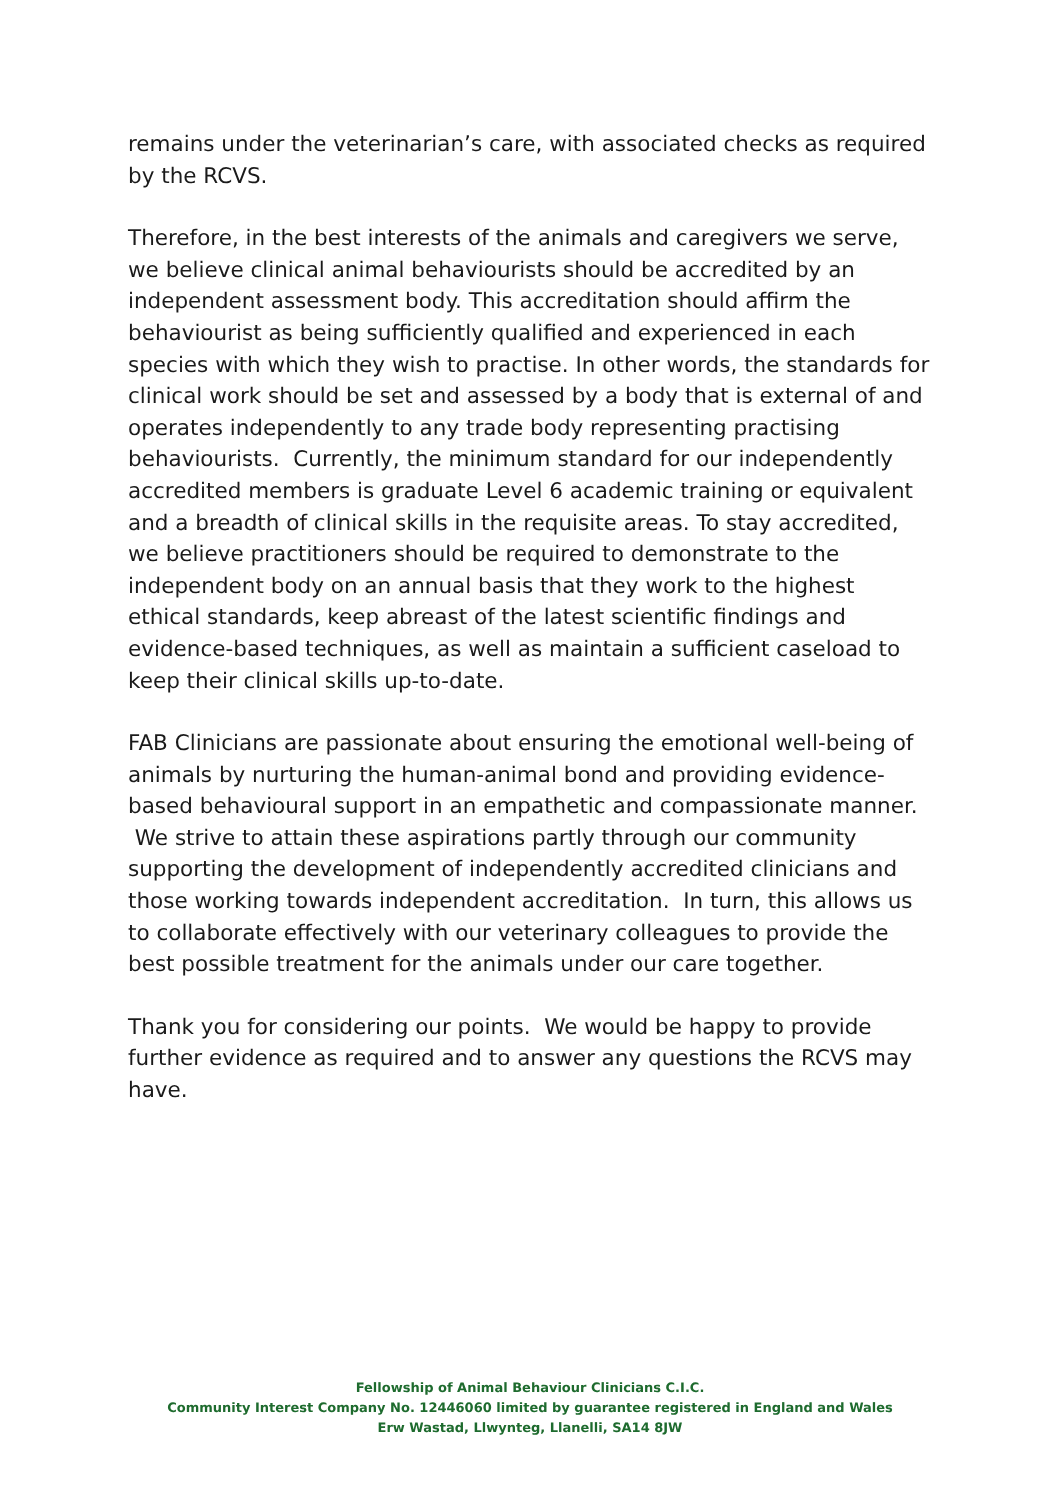remains under the veterinarian’s care, with associated checks as required by the RCVS.
Therefore, in the best interests of the animals and caregivers we serve, we believe clinical animal behaviourists should be accredited by an independent assessment body. This accreditation should affirm the behaviourist as being sufficiently qualified and experienced in each species with which they wish to practise. In other words, the standards for clinical work should be set and assessed by a body that is external of and operates independently to any trade body representing practising behaviourists. Currently, the minimum standard for our independently accredited members is graduate Level 6 academic training or equivalent and a breadth of clinical skills in the requisite areas. To stay accredited, we believe practitioners should be required to demonstrate to the independent body on an annual basis that they work to the highest ethical standards, keep abreast of the latest scientific findings and evidence-based techniques, as well as maintain a sufficient caseload to keep their clinical skills up-to-date.
FAB Clinicians are passionate about ensuring the emotional well-being of animals by nurturing the human-animal bond and providing evidence-based behavioural support in an empathetic and compassionate manner. We strive to attain these aspirations partly through our community supporting the development of independently accredited clinicians and those working towards independent accreditation. In turn, this allows us to collaborate effectively with our veterinary colleagues to provide the best possible treatment for the animals under our care together.
Thank you for considering our points. We would be happy to provide further evidence as required and to answer any questions the RCVS may have.
Fellowship of Animal Behaviour Clinicians C.I.C.
Community Interest Company No. 12446060 limited by guarantee registered in England and Wales
Erw Wastad, Llwynteg, Llanelli, SA14 8JW